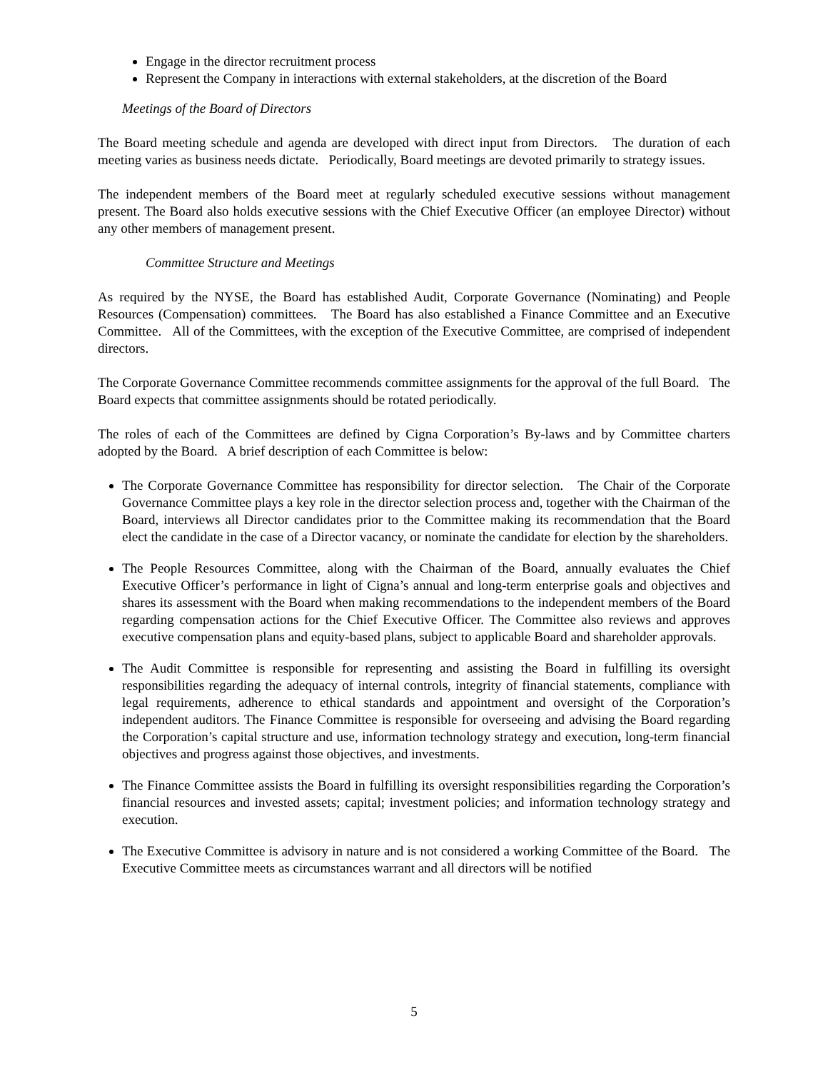Engage in the director recruitment process
Represent the Company in interactions with external stakeholders, at the discretion of the Board
Meetings of the Board of Directors
The Board meeting schedule and agenda are developed with direct input from Directors. The duration of each meeting varies as business needs dictate. Periodically, Board meetings are devoted primarily to strategy issues.
The independent members of the Board meet at regularly scheduled executive sessions without management present. The Board also holds executive sessions with the Chief Executive Officer (an employee Director) without any other members of management present.
Committee Structure and Meetings
As required by the NYSE, the Board has established Audit, Corporate Governance (Nominating) and People Resources (Compensation) committees. The Board has also established a Finance Committee and an Executive Committee. All of the Committees, with the exception of the Executive Committee, are comprised of independent directors.
The Corporate Governance Committee recommends committee assignments for the approval of the full Board. The Board expects that committee assignments should be rotated periodically.
The roles of each of the Committees are defined by Cigna Corporation’s By-laws and by Committee charters adopted by the Board. A brief description of each Committee is below:
The Corporate Governance Committee has responsibility for director selection. The Chair of the Corporate Governance Committee plays a key role in the director selection process and, together with the Chairman of the Board, interviews all Director candidates prior to the Committee making its recommendation that the Board elect the candidate in the case of a Director vacancy, or nominate the candidate for election by the shareholders.
The People Resources Committee, along with the Chairman of the Board, annually evaluates the Chief Executive Officer’s performance in light of Cigna’s annual and long-term enterprise goals and objectives and shares its assessment with the Board when making recommendations to the independent members of the Board regarding compensation actions for the Chief Executive Officer. The Committee also reviews and approves executive compensation plans and equity-based plans, subject to applicable Board and shareholder approvals.
The Audit Committee is responsible for representing and assisting the Board in fulfilling its oversight responsibilities regarding the adequacy of internal controls, integrity of financial statements, compliance with legal requirements, adherence to ethical standards and appointment and oversight of the Corporation’s independent auditors. The Finance Committee is responsible for overseeing and advising the Board regarding the Corporation’s capital structure and use, information technology strategy and execution, long-term financial objectives and progress against those objectives, and investments.
The Finance Committee assists the Board in fulfilling its oversight responsibilities regarding the Corporation’s financial resources and invested assets; capital; investment policies; and information technology strategy and execution.
The Executive Committee is advisory in nature and is not considered a working Committee of the Board. The Executive Committee meets as circumstances warrant and all directors will be notified
5